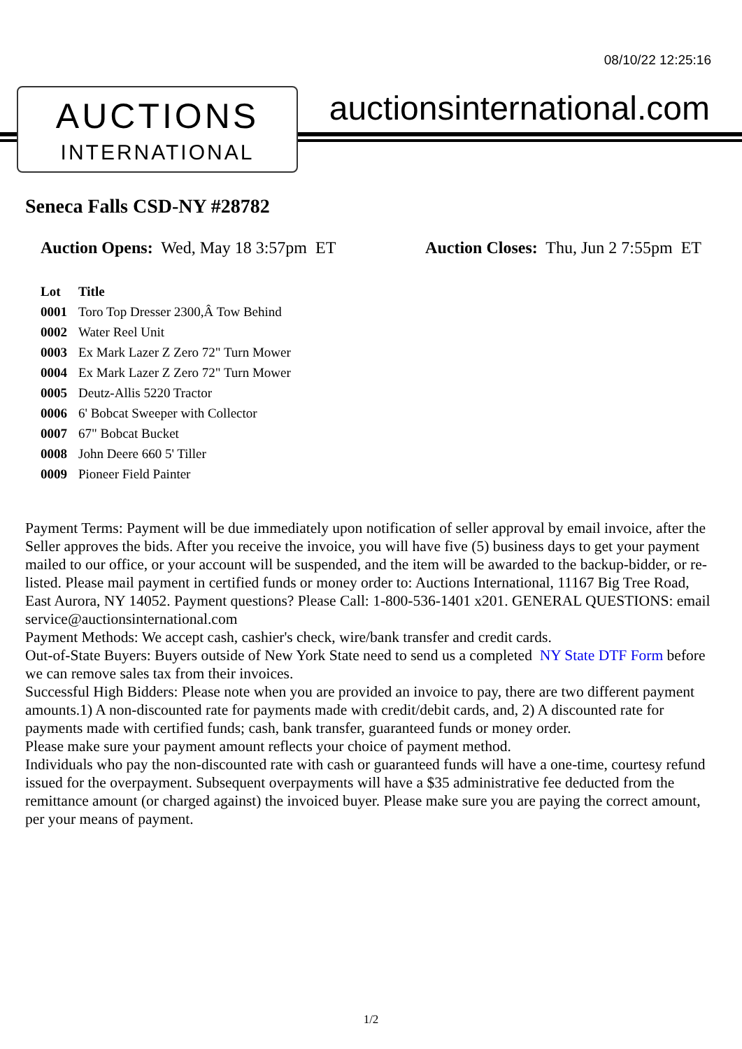08/10/22 12:25:16
AUCTIONS
INTERNATIONAL
auctionsinternational.com
Seneca Falls CSD-NY #28782
Auction Opens: Wed, May 18 3:57pm ET
Auction Closes: Thu, Jun 2 7:55pm ET
| Lot | Title |
| --- | --- |
| 0001 | Toro Top Dresser 2300,Â Tow Behind |
| 0002 | Water Reel Unit |
| 0003 | Ex Mark Lazer Z Zero 72" Turn Mower |
| 0004 | Ex Mark Lazer Z Zero 72" Turn Mower |
| 0005 | Deutz-Allis 5220 Tractor |
| 0006 | 6' Bobcat Sweeper with Collector |
| 0007 | 67" Bobcat Bucket |
| 0008 | John Deere 660 5' Tiller |
| 0009 | Pioneer Field Painter |
Payment Terms: Payment will be due immediately upon notification of seller approval by email invoice, after the Seller approves the bids. After you receive the invoice, you will have five (5) business days to get your payment mailed to our office, or your account will be suspended, and the item will be awarded to the backup-bidder, or re-listed. Please mail payment in certified funds or money order to: Auctions International, 11167 Big Tree Road, East Aurora, NY 14052. Payment questions? Please Call: 1-800-536-1401 x201. GENERAL QUESTIONS: email service@auctionsinternational.com
Payment Methods: We accept cash, cashier's check, wire/bank transfer and credit cards.
Out-of-State Buyers: Buyers outside of New York State need to send us a completed NY State DTF Form before we can remove sales tax from their invoices.
Successful High Bidders: Please note when you are provided an invoice to pay, there are two different payment amounts.1) A non-discounted rate for payments made with credit/debit cards, and, 2) A discounted rate for payments made with certified funds; cash, bank transfer, guaranteed funds or money order.
Please make sure your payment amount reflects your choice of payment method.
Individuals who pay the non-discounted rate with cash or guaranteed funds will have a one-time, courtesy refund issued for the overpayment. Subsequent overpayments will have a $35 administrative fee deducted from the remittance amount (or charged against) the invoiced buyer. Please make sure you are paying the correct amount, per your means of payment.
1/2